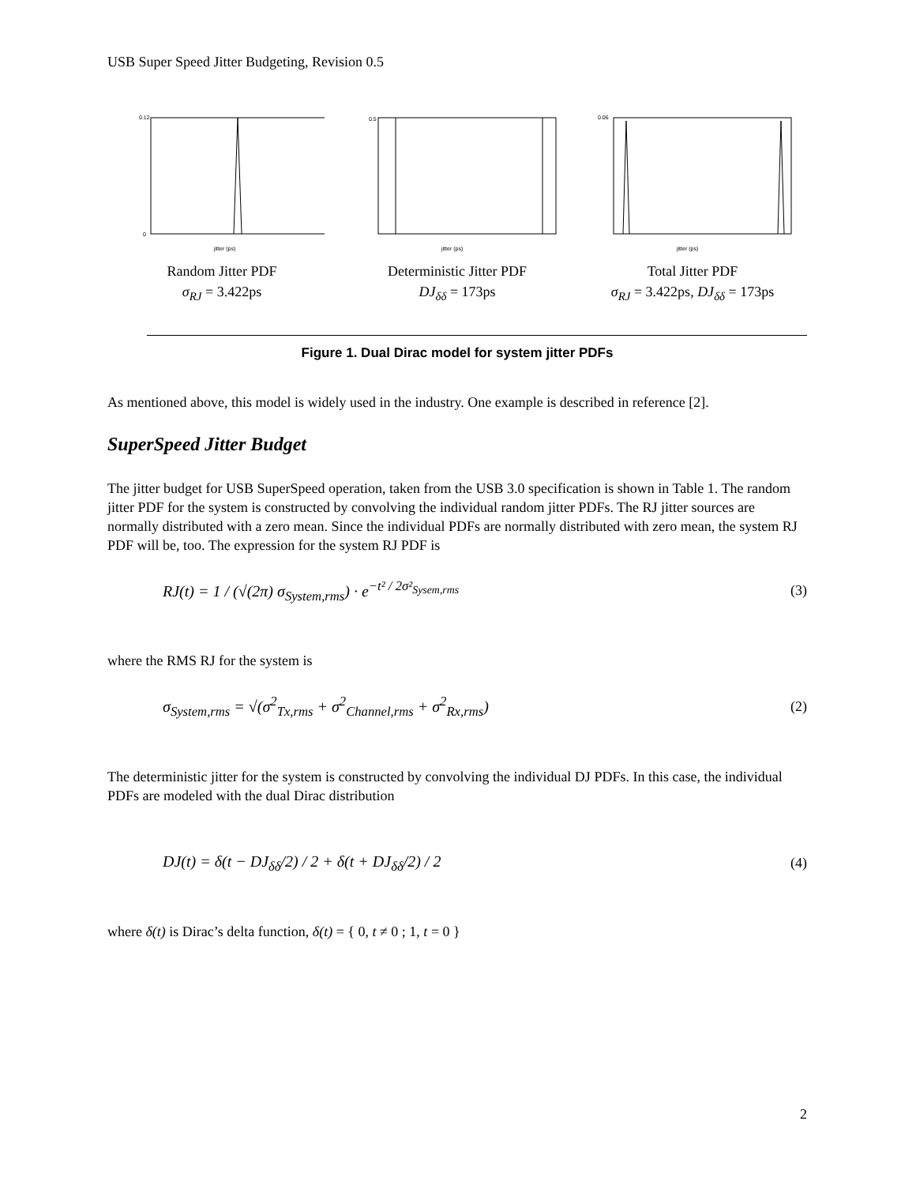USB Super Speed Jitter Budgeting, Revision 0.5
0.12
0
jitter (ps)
Random Jitter PDF
σ<sub>RJ</sub> = 3.422ps
0.5
jitter (ps)
Deterministic Jitter PDF
DJ<sub>δδ</sub> = 173ps
0.06
jitter (ps)
Total Jitter PDF
σ<sub>RJ</sub> = 3.422ps, DJ<sub>δδ</sub> = 173ps
Figure 1. Dual Dirac model for system jitter PDFs
As mentioned above, this model is widely used in the industry. One example is described in reference [2].
SuperSpeed Jitter Budget
The jitter budget for USB SuperSpeed operation, taken from the USB 3.0 specification is shown in Table 1. The random jitter PDF for the system is constructed by convolving the individual random jitter PDFs. The RJ jitter sources are normally distributed with a zero mean. Since the individual PDFs are normally distributed with zero mean, the system RJ PDF will be, too. The expression for the system RJ PDF is
RJ(t) = 1 / (√(2π) σ<sub>System,rms</sub>) · e<sup>−t² / 2σ²<sub>Sysem,rms</sub></sup> (3)
where the RMS RJ for the system is
σ<sub>System,rms</sub> = √(σ<sup>2</sup><sub>Tx,rms</sub> + σ<sup>2</sup><sub>Channel,rms</sub> + σ<sup>2</sup><sub>Rx,rms</sub>) (2)
The deterministic jitter for the system is constructed by convolving the individual DJ PDFs. In this case, the individual PDFs are modeled with the dual Dirac distribution
DJ(t) = δ(t − DJ<sub>δδ</sub>/2) / 2 + δ(t + DJ<sub>δδ</sub>/2) / 2 (4)
where δ(t) is Dirac’s delta function, δ(t) = { 0, t ≠ 0 ; 1, t = 0 }
2